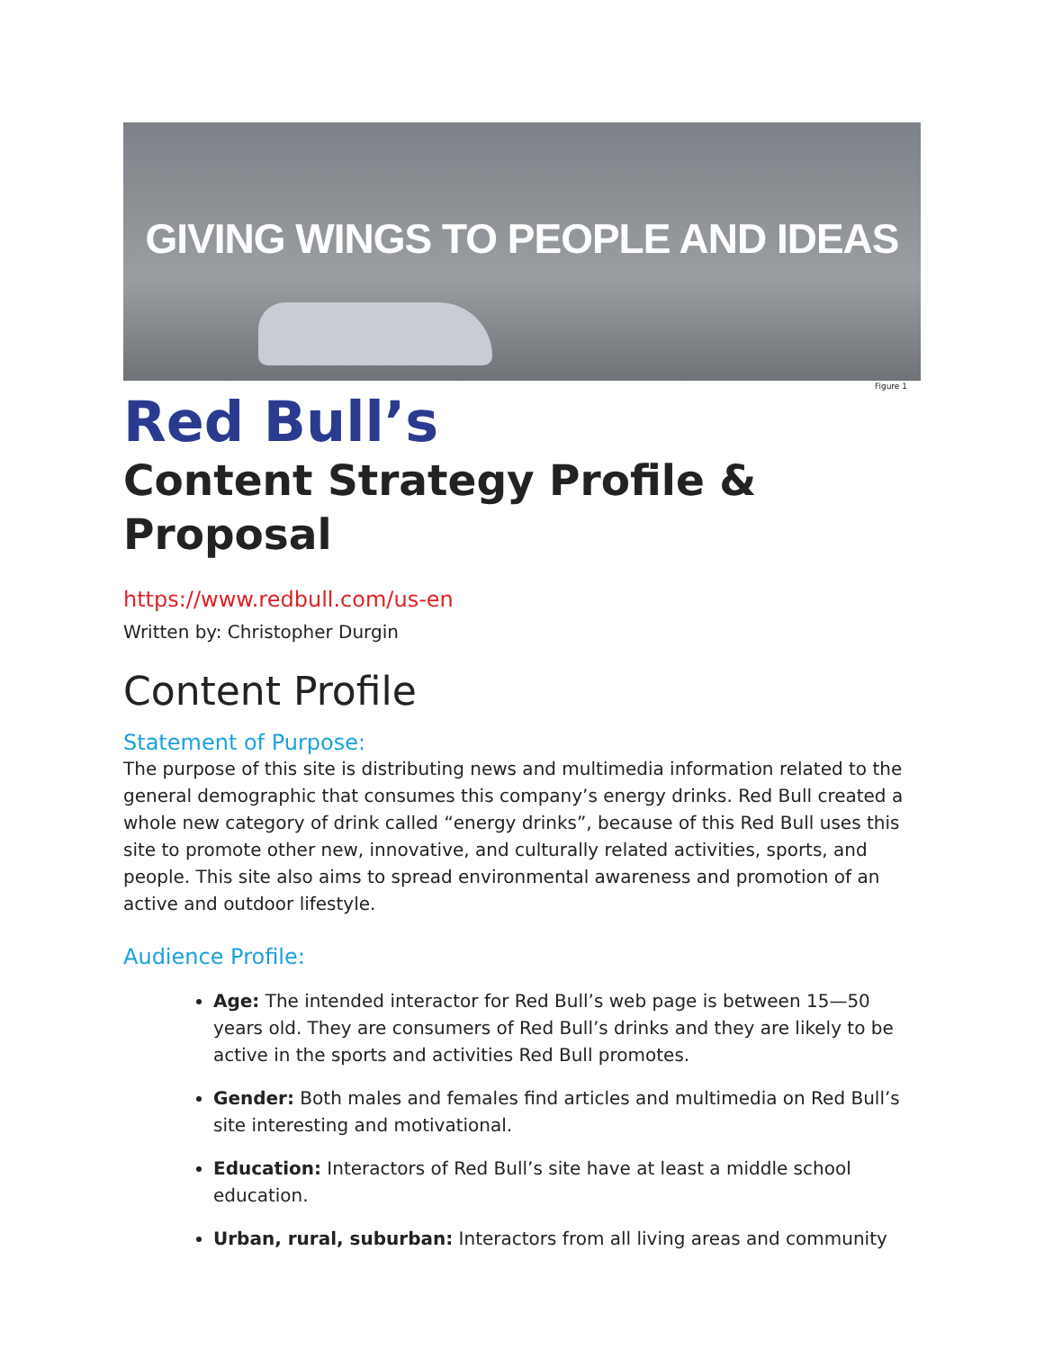GIVING WINGS TO PEOPLE AND IDEAS
Figure 1
Red Bull’s
Content Strategy Profile & Proposal
https://www.redbull.com/us-en
Written by: Christopher Durgin
Content Profile
Statement of Purpose:
The purpose of this site is distributing news and multimedia information related to the general demographic that consumes this company’s energy drinks. Red Bull created a whole new category of drink called “energy drinks”, because of this Red Bull uses this site to promote other new, innovative, and culturally related activities, sports, and people. This site also aims to spread environmental awareness and promotion of an active and outdoor lifestyle.
Audience Profile:
Age: The intended interactor for Red Bull’s web page is between 15—50 years old. They are consumers of Red Bull’s drinks and they are likely to be active in the sports and activities Red Bull promotes.
Gender: Both males and females find articles and multimedia on Red Bull’s site interesting and motivational.
Education: Interactors of Red Bull’s site have at least a middle school education.
Urban, rural, suburban: Interactors from all living areas and community